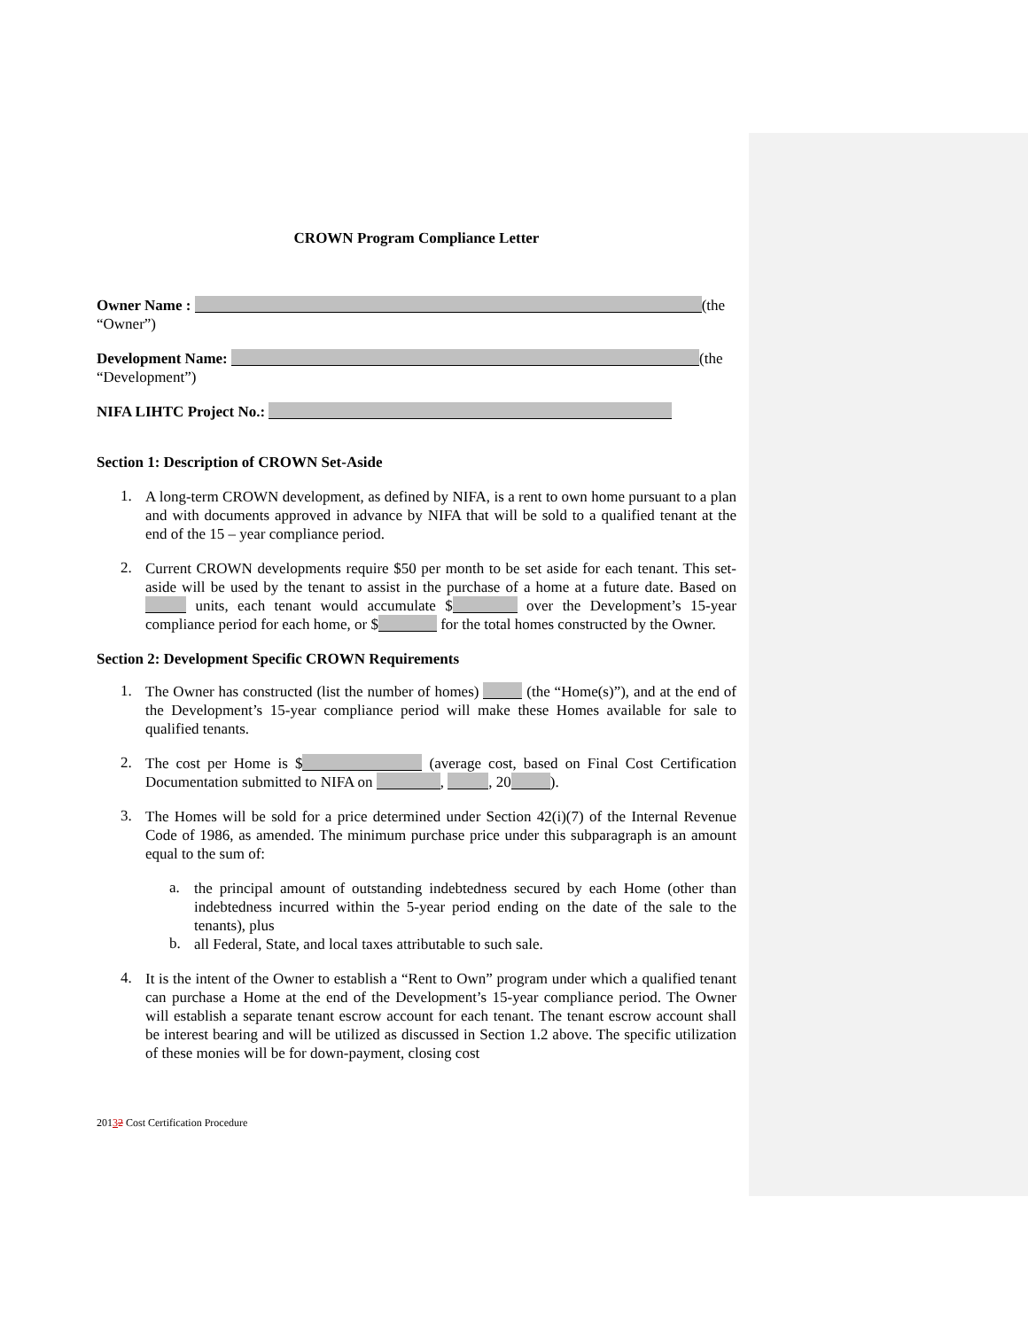CROWN Program Compliance Letter
Owner Name : (the
“Owner”)
Development Name: (the
“Development”)
NIFA LIHTC Project No.:
Section 1: Description of CROWN Set-Aside
1. A long-term CROWN development, as defined by NIFA, is a rent to own home pursuant to a plan and with documents approved in advance by NIFA that will be sold to a qualified tenant at the end of the 15 – year compliance period.
2. Current CROWN developments require $50 per month to be set aside for each tenant. This set-aside will be used by the tenant to assist in the purchase of a home at a future date. Based on units, each tenant would accumulate $ over the Development’s 15-year compliance period for each home, or $ for the total homes constructed by the Owner.
Section 2: Development Specific CROWN Requirements
1. The Owner has constructed (list the number of homes) (the “Home(s)”), and at the end of the Development’s 15-year compliance period will make these Homes available for sale to qualified tenants.
2. The cost per Home is $ (average cost, based on Final Cost Certification Documentation submitted to NIFA on , , 20 ).
3. The Homes will be sold for a price determined under Section 42(i)(7) of the Internal Revenue Code of 1986, as amended. The minimum purchase price under this subparagraph is an amount equal to the sum of:
a. the principal amount of outstanding indebtedness secured by each Home (other than indebtedness incurred within the 5-year period ending on the date of the sale to the tenants), plus
b. all Federal, State, and local taxes attributable to such sale.
4. It is the intent of the Owner to establish a “Rent to Own” program under which a qualified tenant can purchase a Home at the end of the Development’s 15-year compliance period. The Owner will establish a separate tenant escrow account for each tenant. The tenant escrow account shall be interest bearing and will be utilized as discussed in Section 1.2 above. The specific utilization of these monies will be for down-payment, closing cost
20132 Cost Certification Procedure